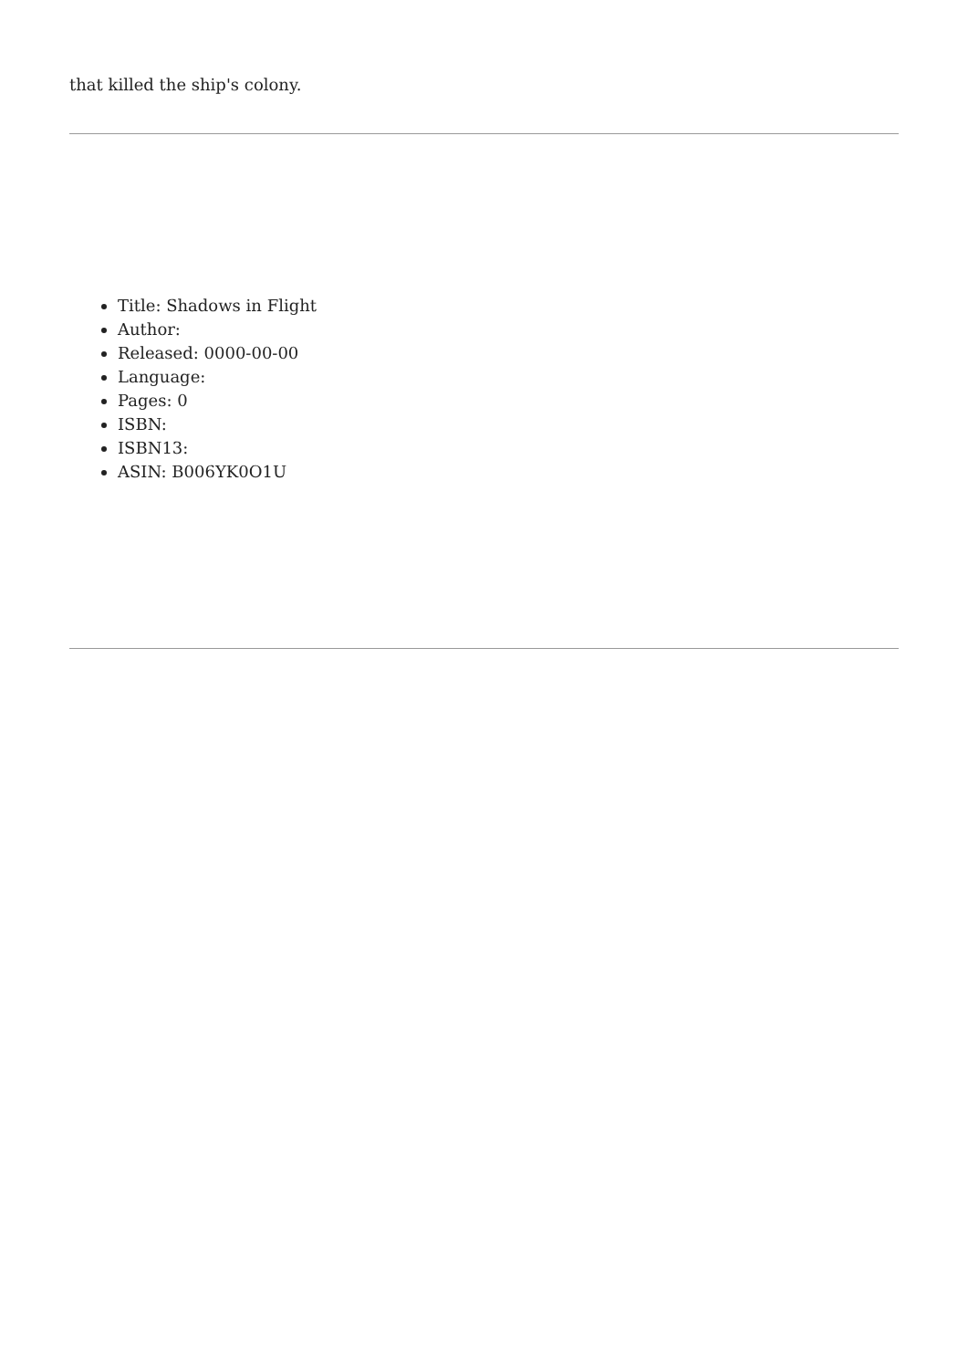that killed the ship's colony.
Title: Shadows in Flight
Author:
Released: 0000-00-00
Language:
Pages: 0
ISBN:
ISBN13:
ASIN: B006YK0O1U